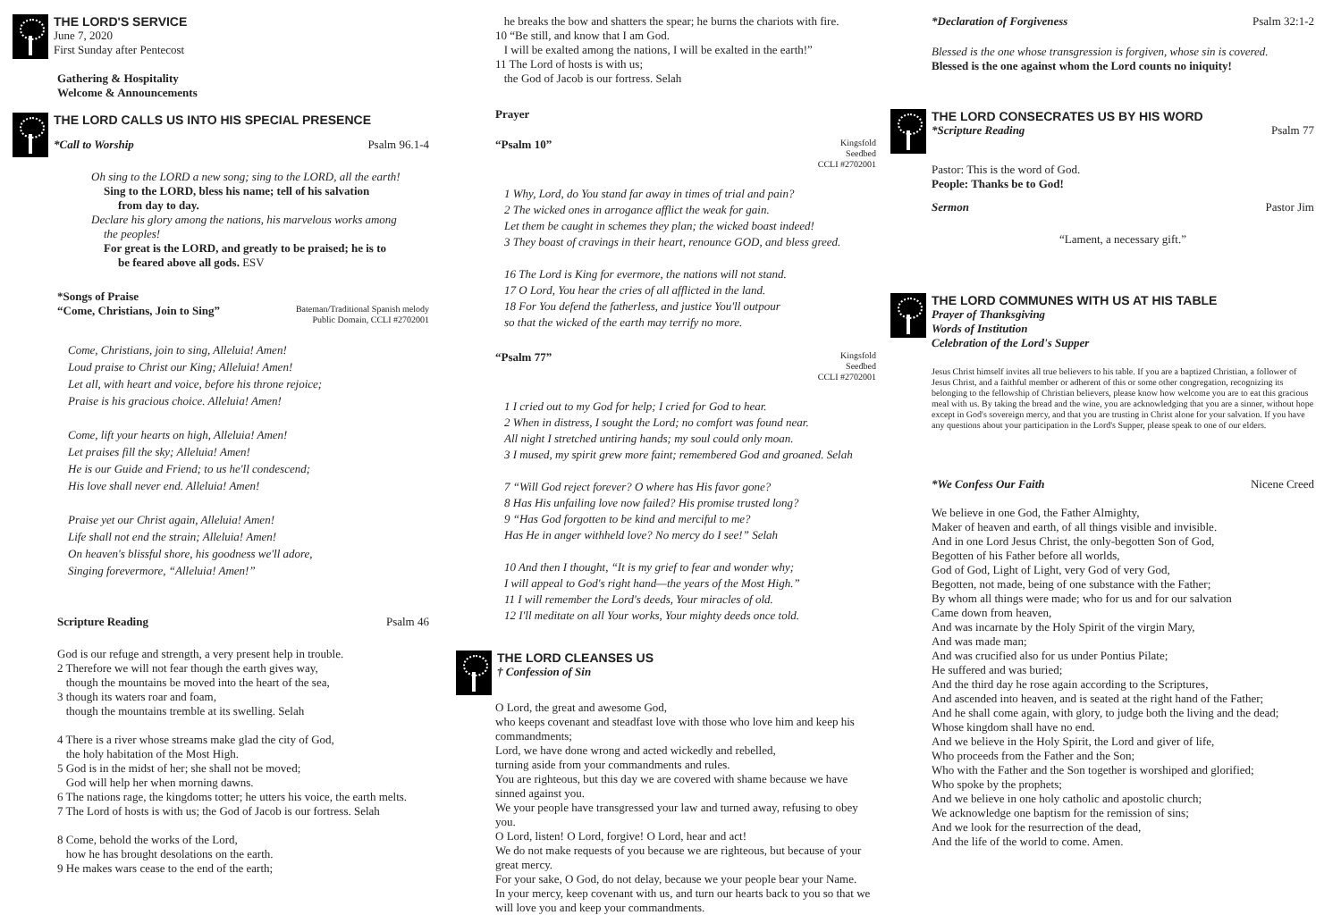THE LORD'S SERVICE
June 7, 2020
First Sunday after Pentecost
Gathering & Hospitality
Welcome & Announcements
THE LORD CALLS US INTO HIS SPECIAL PRESENCE
*Call to Worship Psalm 96.1-4
Oh sing to the LORD a new song; sing to the LORD, all the earth!
Sing to the LORD, bless his name; tell of his salvation
from day to day.
Declare his glory among the nations, his marvelous works among
the peoples!
For great is the LORD, and greatly to be praised; he is to
be feared above all gods. ESV
*Songs of Praise
“Come, Christians, Join to Sing” Bateman/Traditional Spanish melody
Public Domain, CCLI #2702001
Come, Christians, join to sing, Alleluia! Amen!
Loud praise to Christ our King; Alleluia! Amen!
Let all, with heart and voice, before his throne rejoice;
Praise is his gracious choice. Alleluia! Amen!
Come, lift your hearts on high, Alleluia! Amen!
Let praises fill the sky; Alleluia! Amen!
He is our Guide and Friend; to us he'll condescend;
His love shall never end. Alleluia! Amen!
Praise yet our Christ again, Alleluia! Amen!
Life shall not end the strain; Alleluia! Amen!
On heaven's blissful shore, his goodness we'll adore,
Singing forevermore, “Alleluia! Amen!”
Scripture Reading Psalm 46
God is our refuge and strength, a very present help in trouble.
2 Therefore we will not fear though the earth gives way,
though the mountains be moved into the heart of the sea,
3 though its waters roar and foam,
though the mountains tremble at its swelling. Selah
4 There is a river whose streams make glad the city of God,
the holy habitation of the Most High.
5 God is in the midst of her; she shall not be moved;
God will help her when morning dawns.
6 The nations rage, the kingdoms totter; he utters his voice, the earth melts.
7 The Lord of hosts is with us; the God of Jacob is our fortress. Selah
8 Come, behold the works of the Lord,
how he has brought desolations on the earth.
9 He makes wars cease to the end of the earth;
he breaks the bow and shatters the spear; he burns the chariots with fire.
10 “Be still, and know that I am God.
I will be exalted among the nations, I will be exalted in the earth!”
11 The Lord of hosts is with us;
the God of Jacob is our fortress. Selah
Prayer
“Psalm 10” Kingsfold
Seedbed
CCLI #2702001
1 Why, Lord, do You stand far away in times of trial and pain?
2 The wicked ones in arrogance afflict the weak for gain.
Let them be caught in schemes they plan; the wicked boast indeed!
3 They boast of cravings in their heart, renounce GOD, and bless greed.
16 The Lord is King for evermore, the nations will not stand.
17 O Lord, You hear the cries of all afflicted in the land.
18 For You defend the fatherless, and justice You'll outpour
so that the wicked of the earth may terrify no more.
“Psalm 77” Kingsfold
Seedbed
CCLI #2702001
1 I cried out to my God for help; I cried for God to hear.
2 When in distress, I sought the Lord; no comfort was found near.
All night I stretched untiring hands; my soul could only moan.
3 I mused, my spirit grew more faint; remembered God and groaned. Selah
7 “Will God reject forever? O where has His favor gone?
8 Has His unfailing love now failed? His promise trusted long?
9 “Has God forgotten to be kind and merciful to me?
Has He in anger withheld love? No mercy do I see!” Selah
10 And then I thought, “It is my grief to fear and wonder why;
I will appeal to God's right hand—the years of the Most High.”
11 I will remember the Lord's deeds, Your miracles of old.
12 I'll meditate on all Your works, Your mighty deeds once told.
THE LORD CLEANSES US
† Confession of Sin
O Lord, the great and awesome God,
who keeps covenant and steadfast love with those who love him and keep his commandments;
Lord, we have done wrong and acted wickedly and rebelled,
turning aside from your commandments and rules.
You are righteous, but this day we are covered with shame because we have sinned against you.
We your people have transgressed your law and turned away, refusing to obey you.
O Lord, listen! O Lord, forgive! O Lord, hear and act!
We do not make requests of you because we are righteous, but because of your great mercy.
For your sake, O God, do not delay, because we your people bear your Name.
In your mercy, keep covenant with us, and turn our hearts back to you so that we will love you and keep your commandments.
*Declaration of Forgiveness Psalm 32:1-2
Blessed is the one whose transgression is forgiven, whose sin is covered.
Blessed is the one against whom the Lord counts no iniquity!
THE LORD CONSECRATES US BY HIS WORD
*Scripture Reading Psalm 77
Pastor: This is the word of God.
People: Thanks be to God!
Sermon Pastor Jim
“Lament, a necessary gift.”
THE LORD COMMUNES WITH US AT HIS TABLE
Prayer of Thanksgiving
Words of Institution
Celebration of the Lord's Supper
Jesus Christ himself invites all true believers to his table. If you are a baptized Christian, a follower of Jesus Christ, and a faithful member or adherent of this or some other congregation, recognizing its belonging to the fellowship of Christian believers, please know how welcome you are to eat this gracious meal with us. By taking the bread and the wine, you are acknowledging that you are a sinner, without hope except in God's sovereign mercy, and that you are trusting in Christ alone for your salvation. If you have any questions about your participation in the Lord's Supper, please speak to one of our elders.
*We Confess Our Faith Nicene Creed
We believe in one God, the Father Almighty,
Maker of heaven and earth, of all things visible and invisible.
And in one Lord Jesus Christ, the only-begotten Son of God,
Begotten of his Father before all worlds,
God of God, Light of Light, very God of very God,
Begotten, not made, being of one substance with the Father;
By whom all things were made; who for us and for our salvation
Came down from heaven,
And was incarnate by the Holy Spirit of the virgin Mary,
And was made man;
And was crucified also for us under Pontius Pilate;
He suffered and was buried;
And the third day he rose again according to the Scriptures,
And ascended into heaven, and is seated at the right hand of the Father;
And he shall come again, with glory, to judge both the living and the dead;
Whose kingdom shall have no end.
And we believe in the Holy Spirit, the Lord and giver of life,
Who proceeds from the Father and the Son;
Who with the Father and the Son together is worshiped and glorified;
Who spoke by the prophets;
And we believe in one holy catholic and apostolic church;
We acknowledge one baptism for the remission of sins;
And we look for the resurrection of the dead,
And the life of the world to come. Amen.